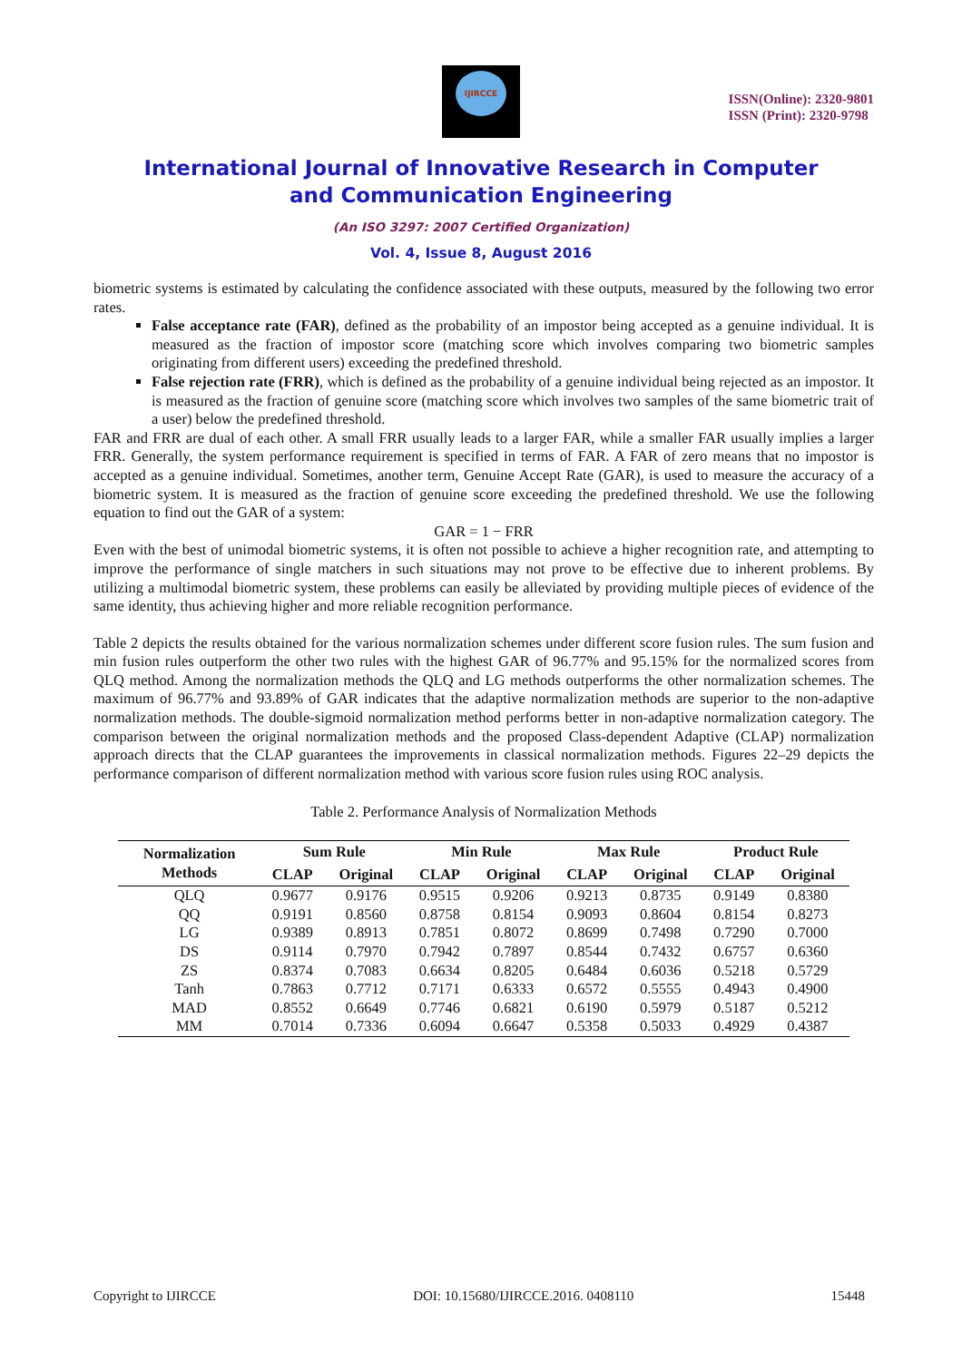IJIRCCE
ISSN(Online): 2320-9801
ISSN (Print): 2320-9798
International Journal of Innovative Research in Computer
and Communication Engineering
(An ISO 3297: 2007 Certified Organization)
Vol. 4, Issue 8, August 2016
biometric systems is estimated by calculating the confidence associated with these outputs, measured by the following two error rates.
False acceptance rate (FAR), defined as the probability of an impostor being accepted as a genuine individual. It is measured as the fraction of impostor score (matching score which involves comparing two biometric samples originating from different users) exceeding the predefined threshold.
False rejection rate (FRR), which is defined as the probability of a genuine individual being rejected as an impostor. It is measured as the fraction of genuine score (matching score which involves two samples of the same biometric trait of a user) below the predefined threshold.
FAR and FRR are dual of each other. A small FRR usually leads to a larger FAR, while a smaller FAR usually implies a larger FRR. Generally, the system performance requirement is specified in terms of FAR. A FAR of zero means that no impostor is accepted as a genuine individual. Sometimes, another term, Genuine Accept Rate (GAR), is used to measure the accuracy of a biometric system. It is measured as the fraction of genuine score exceeding the predefined threshold. We use the following equation to find out the GAR of a system:
GAR = 1 − FRR
Even with the best of unimodal biometric systems, it is often not possible to achieve a higher recognition rate, and attempting to improve the performance of single matchers in such situations may not prove to be effective due to inherent problems. By utilizing a multimodal biometric system, these problems can easily be alleviated by providing multiple pieces of evidence of the same identity, thus achieving higher and more reliable recognition performance.
Table 2 depicts the results obtained for the various normalization schemes under different score fusion rules. The sum fusion and min fusion rules outperform the other two rules with the highest GAR of 96.77% and 95.15% for the normalized scores from QLQ method. Among the normalization methods the QLQ and LG methods outperforms the other normalization schemes. The maximum of 96.77% and 93.89% of GAR indicates that the adaptive normalization methods are superior to the non-adaptive normalization methods. The double-sigmoid normalization method performs better in non-adaptive normalization category. The comparison between the original normalization methods and the proposed Class-dependent Adaptive (CLAP) normalization approach directs that the CLAP guarantees the improvements in classical normalization methods. Figures 22–29 depicts the performance comparison of different normalization method with various score fusion rules using ROC analysis.
Table 2. Performance Analysis of Normalization Methods
| Normalization Methods | Sum Rule | | Min Rule | | Max Rule | | Product Rule | |
| --- | --- | --- | --- | --- | --- | --- | --- | --- |
| | CLAP | Original | CLAP | Original | CLAP | Original | CLAP | Original |
| QLQ | 0.9677 | 0.9176 | 0.9515 | 0.9206 | 0.9213 | 0.8735 | 0.9149 | 0.8380 |
| QQ | 0.9191 | 0.8560 | 0.8758 | 0.8154 | 0.9093 | 0.8604 | 0.8154 | 0.8273 |
| LG | 0.9389 | 0.8913 | 0.7851 | 0.8072 | 0.8699 | 0.7498 | 0.7290 | 0.7000 |
| DS | 0.9114 | 0.7970 | 0.7942 | 0.7897 | 0.8544 | 0.7432 | 0.6757 | 0.6360 |
| ZS | 0.8374 | 0.7083 | 0.6634 | 0.8205 | 0.6484 | 0.6036 | 0.5218 | 0.5729 |
| Tanh | 0.7863 | 0.7712 | 0.7171 | 0.6333 | 0.6572 | 0.5555 | 0.4943 | 0.4900 |
| MAD | 0.8552 | 0.6649 | 0.7746 | 0.6821 | 0.6190 | 0.5979 | 0.5187 | 0.5212 |
| MM | 0.7014 | 0.7336 | 0.6094 | 0.6647 | 0.5358 | 0.5033 | 0.4929 | 0.4387 |
Copyright to IJIRCCE DOI: 10.15680/IJIRCCE.2016. 0408110 15448